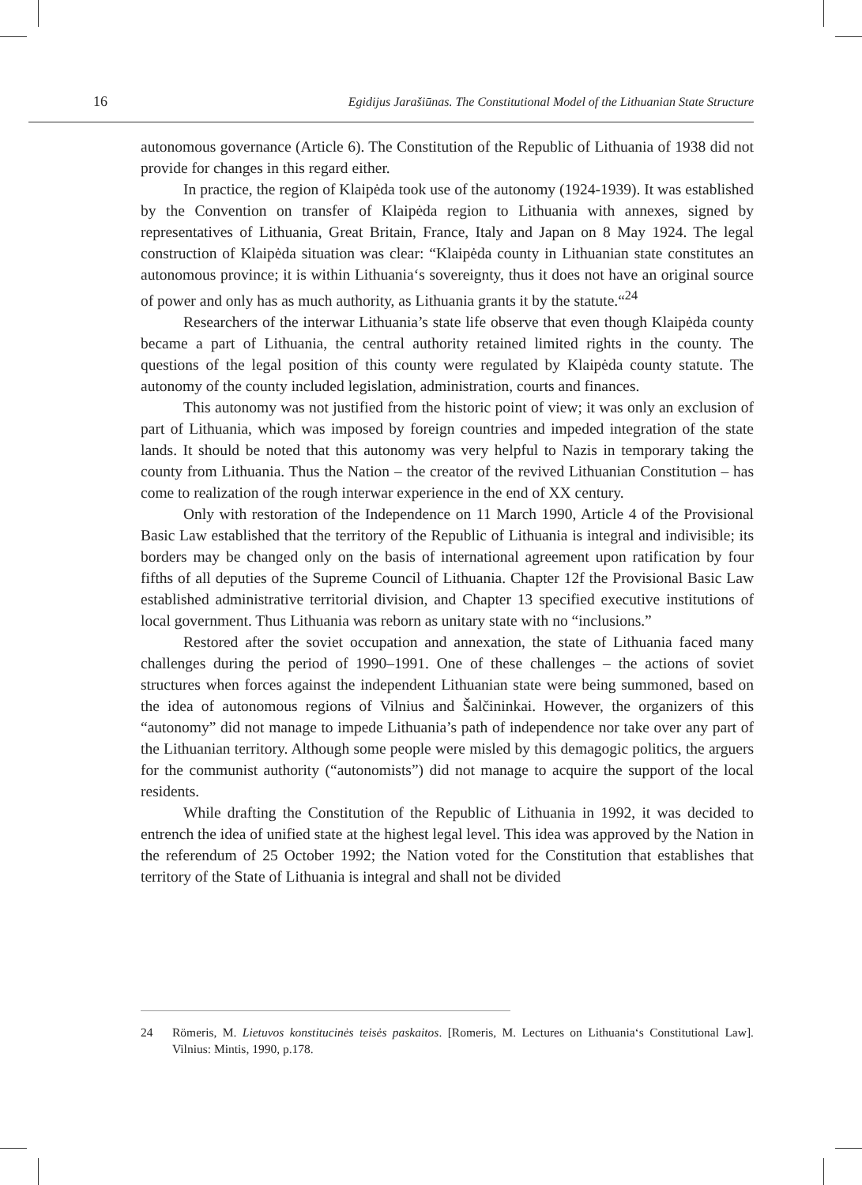16 Egidijus Jarašiūnas. The Constitutional Model of the Lithuanian State Structure
autonomous governance (Article 6). The Constitution of the Republic of Lithuania of 1938 did not provide for changes in this regard either.
In practice, the region of Klaipėda took use of the autonomy (1924-1939). It was established by the Convention on transfer of Klaipėda region to Lithuania with annexes, signed by representatives of Lithuania, Great Britain, France, Italy and Japan on 8 May 1924. The legal construction of Klaipėda situation was clear: “Klaipėda county in Lithuanian state constitutes an autonomous province; it is within Lithuania‘s sovereignty, thus it does not have an original source of power and only has as much authority, as Lithuania grants it by the statute.“<sup>24</sup>
Researchers of the interwar Lithuania’s state life observe that even though Klaipėda county became a part of Lithuania, the central authority retained limited rights in the county. The questions of the legal position of this county were regulated by Klaipėda county statute. The autonomy of the county included legislation, administration, courts and finances.
This autonomy was not justified from the historic point of view; it was only an exclusion of part of Lithuania, which was imposed by foreign countries and impeded integration of the state lands. It should be noted that this autonomy was very helpful to Nazis in temporary taking the county from Lithuania. Thus the Nation – the creator of the revived Lithuanian Constitution – has come to realization of the rough interwar experience in the end of XX century.
Only with restoration of the Independence on 11 March 1990, Article 4 of the Provisional Basic Law established that the territory of the Republic of Lithuania is integral and indivisible; its borders may be changed only on the basis of international agreement upon ratification by four fifths of all deputies of the Supreme Council of Lithuania. Chapter 12f the Provisional Basic Law established administrative territorial division, and Chapter 13 specified executive institutions of local government. Thus Lithuania was reborn as unitary state with no “inclusions.”
Restored after the soviet occupation and annexation, the state of Lithuania faced many challenges during the period of 1990–1991. One of these challenges – the actions of soviet structures when forces against the independent Lithuanian state were being summoned, based on the idea of autonomous regions of Vilnius and Šalčininkai. However, the organizers of this “autonomy” did not manage to impede Lithuania’s path of independence nor take over any part of the Lithuanian territory. Although some people were misled by this demagogic politics, the arguers for the communist authority (“autonomists”) did not manage to acquire the support of the local residents.
While drafting the Constitution of the Republic of Lithuania in 1992, it was decided to entrench the idea of unified state at the highest legal level. This idea was approved by the Nation in the referendum of 25 October 1992; the Nation voted for the Constitution that establishes that territory of the State of Lithuania is integral and shall not be divided
24 Römeris, M. Lietuvos konstitucinės teisės paskaitos. [Romeris, M. Lectures on Lithuania‘s Constitutional Law]. Vilnius: Mintis, 1990, p.178.